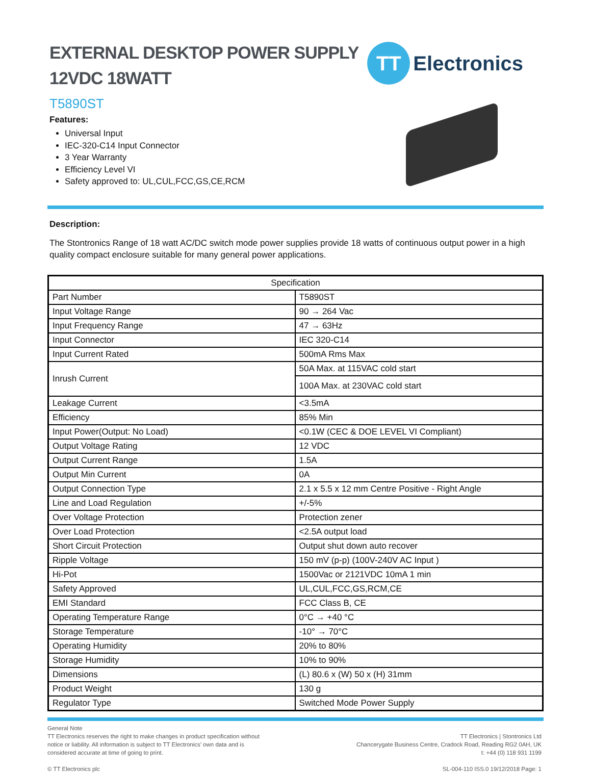EXTERNAL DESKTOP POWER SUPPLY
12VDC 18WATT
TT
Electronics
T5890ST
Features:
Universal Input
IEC-320-C14 Input Connector
3 Year Warranty
Efficiency Level VI
Safety approved to: UL,CUL,FCC,GS,CE,RCM
Description:
The Stontronics Range of 18 watt AC/DC switch mode power supplies provide 18 watts of continuous output power in a high quality compact enclosure suitable for many general power applications.
| Specification | |
| --- | --- |
| Part Number | T5890ST |
| Input Voltage Range | 90 → 264 Vac |
| Input Frequency Range | 47 → 63Hz |
| Input Connector | IEC 320-C14 |
| Input Current Rated | 500mA Rms Max |
| Inrush Current | 50A Max. at 115VAC cold start |
| | 100A Max. at 230VAC cold start |
| Leakage Current | <3.5mA |
| Efficiency | 85% Min |
| Input Power(Output: No Load) | <0.1W (CEC & DOE LEVEL VI Compliant) |
| Output Voltage Rating | 12 VDC |
| Output Current Range | 1.5A |
| Output Min Current | 0A |
| Output Connection Type | 2.1 x 5.5 x 12 mm Centre Positive - Right Angle |
| Line and Load Regulation | +/-5% |
| Over Voltage Protection | Protection zener |
| Over Load Protection | <2.5A output load |
| Short Circuit Protection | Output shut down auto recover |
| Ripple Voltage | 150 mV (p-p) (100V-240V AC Input ) |
| Hi-Pot | 1500Vac or 2121VDC 10mA 1 min |
| Safety Approved | UL,CUL,FCC,GS,RCM,CE |
| EMI Standard | FCC Class B, CE |
| Operating Temperature Range | 0°C → +40 °C |
| Storage Temperature | -10° → 70°C |
| Operating Humidity | 20% to 80% |
| Storage Humidity | 10% to 90% |
| Dimensions | (L) 80.6 x (W) 50 x (H) 31mm |
| Product Weight | 130 g |
| Regulator Type | Switched Mode Power Supply |
General Note
TT Electronics reserves the right to make changes in product specification without
notice or liability. All information is subject to TT Electronics’ own data and is
considered accurate at time of going to print.
© TT Electronics plc
TT Electronics | Stontronics Ltd
Chancerygate Business Centre, Cradock Road, Reading RG2 0AH, UK
t: +44 (0) 118 931 1199
SL-004-110 ISS.0 19/12/2018 Page: 1